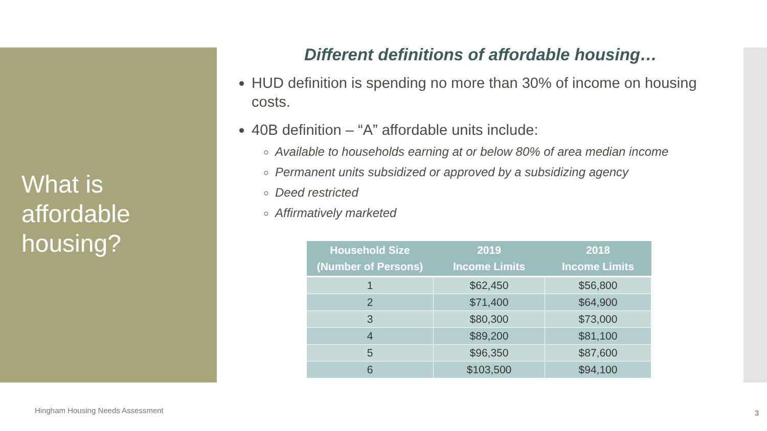What is
affordable
housing?
Different definitions of affordable housing…
HUD definition is spending no more than 30% of income on housing costs.
40B definition – “A” affordable units include:
Available to households earning at or below 80% of area median income
Permanent units subsidized or approved by a subsidizing agency
Deed restricted
Affirmatively marketed
| Household Size (Number of Persons) | 2019 Income Limits | 2018 Income Limits |
| --- | --- | --- |
| 1 | $62,450 | $56,800 |
| 2 | $71,400 | $64,900 |
| 3 | $80,300 | $73,000 |
| 4 | $89,200 | $81,100 |
| 5 | $96,350 | $87,600 |
| 6 | $103,500 | $94,100 |
Hingham Housing Needs Assessment
3